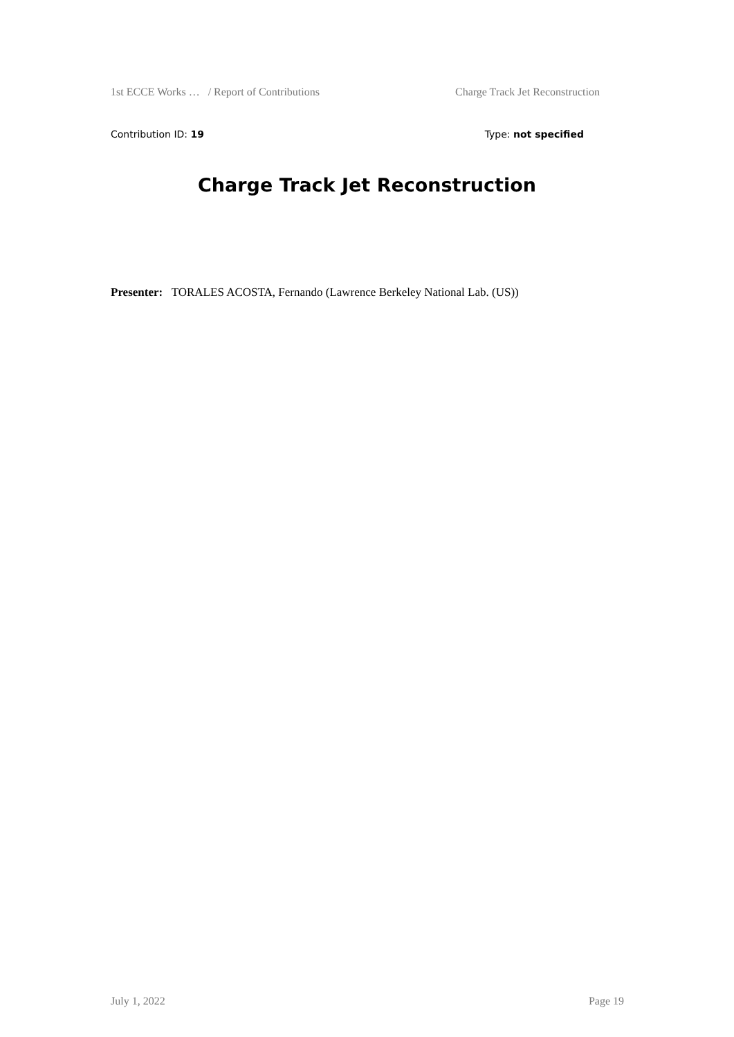1st ECCE Works … / Report of Contributions Charge Track Jet Reconstruction
Contribution ID: 19 Type: not specified
Charge Track Jet Reconstruction
Presenter: TORALES ACOSTA, Fernando (Lawrence Berkeley National Lab. (US))
July 1, 2022 Page 19